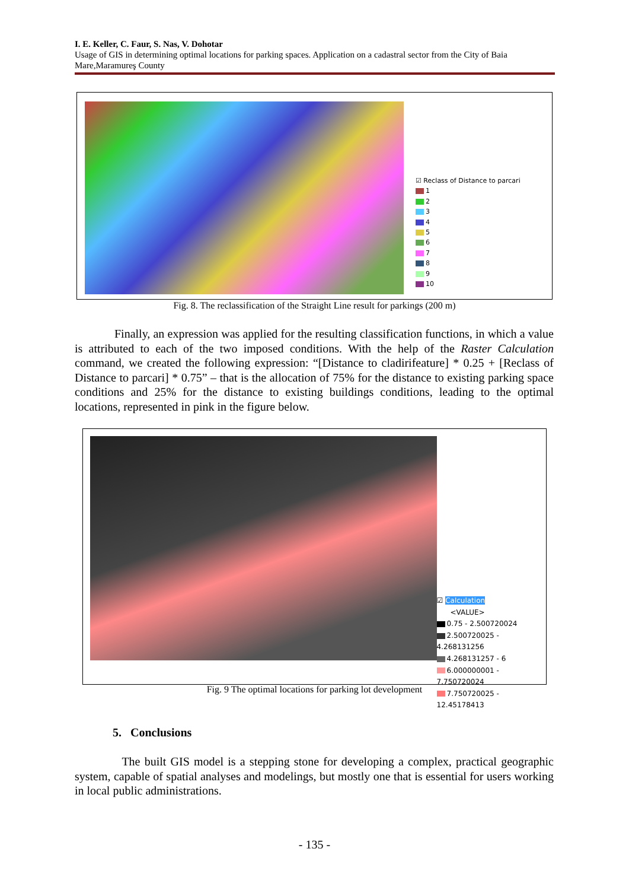I. E. Keller, C. Faur, S. Nas, V. Dohotar
Usage of GIS in determining optimal locations for parking spaces. Application on a cadastral sector from the City of Baia Mare,Maramureş County
☑ Reclass of Distance to parcari
1
2
3
4
5
6
7
8
9
10
Fig. 8. The reclassification of the Straight Line result for parkings (200 m)
Finally, an expression was applied for the resulting classification functions, in which a value is attributed to each of the two imposed conditions. With the help of the Raster Calculation command, we created the following expression: “[Distance to cladirifeature] * 0.25 + [Reclass of Distance to parcari] * 0.75” – that is the allocation of 75% for the distance to existing parking space conditions and 25% for the distance to existing buildings conditions, leading to the optimal locations, represented in pink in the figure below.
☑ Calculation
<VALUE>
0.75 - 2.500720024
2.500720025 - 4.268131256
4.268131257 - 6
6.000000001 - 7.750720024
7.750720025 - 12.45178413
Fig. 9 The optimal locations for parking lot development
5. Conclusions
The built GIS model is a stepping stone for developing a complex, practical geographic system, capable of spatial analyses and modelings, but mostly one that is essential for users working in local public administrations.
- 135 -